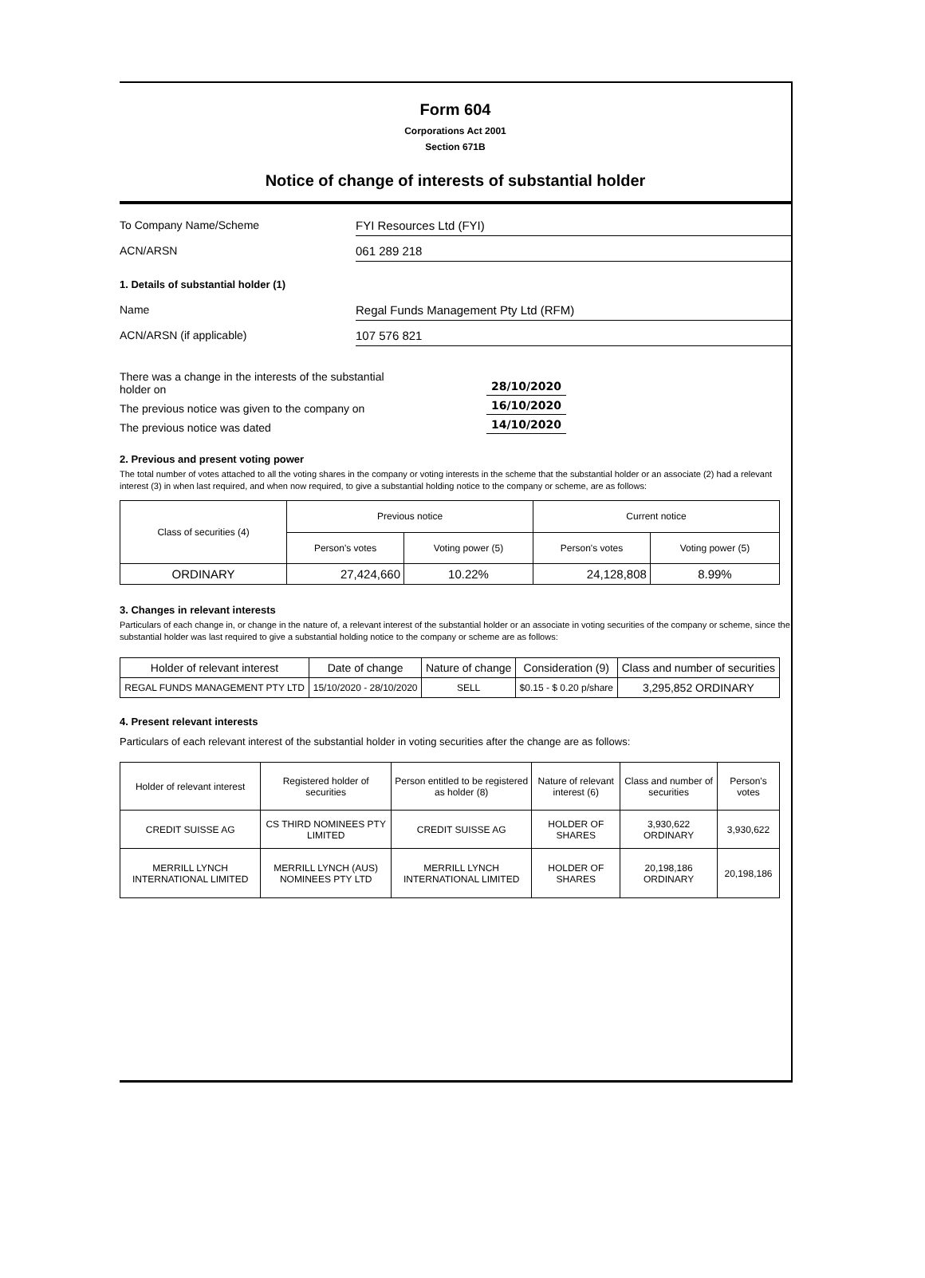Form 604
Corporations Act 2001
Section 671B
Notice of change of interests of substantial holder
To Company Name/Scheme
FYI Resources Ltd (FYI)
ACN/ARSN
061 289 218
1. Details of substantial holder (1)
Name
Regal Funds Management Pty Ltd (RFM)
ACN/ARSN (if applicable)
107 576 821
There was a change in the interests of the substantial
holder on
28/10/2020
The previous notice was given to the company on
16/10/2020
The previous notice was dated
14/10/2020
2. Previous and present voting power
The total number of votes attached to all the voting shares in the company or voting interests in the scheme that the substantial holder or an associate (2) had a relevant interest (3) in when last required, and when now required, to give a substantial holding notice to the company or scheme, are as follows:
| Class of securities (4) | Previous notice | | Current notice | |
| --- | --- | --- | --- | --- |
| | Person's votes | Voting power (5) | Person's votes | Voting power (5) |
| ORDINARY | 27,424,660 | 10.22% | 24,128,808 | 8.99% |
3. Changes in relevant interests
Particulars of each change in, or change in the nature of, a relevant interest of the substantial holder or an associate in voting securities of the company or scheme, since the substantial holder was last required to give a substantial holding notice to the company or scheme are as follows:
| Holder of relevant interest | Date of change | Nature of change | Consideration (9) | Class and number of securities |
| --- | --- | --- | --- | --- |
| REGAL FUNDS MANAGEMENT PTY LTD | 15/10/2020 - 28/10/2020 | SELL | $0.15 - $ 0.20 p/share | 3,295,852 ORDINARY |
4. Present relevant interests
Particulars of each relevant interest of the substantial holder in voting securities after the change are as follows:
| Holder of relevant interest | Registered holder of securities | Person entitled to be registered as holder (8) | Nature of relevant interest (6) | Class and number of securities | Person's votes |
| --- | --- | --- | --- | --- | --- |
| CREDIT SUISSE AG | CS THIRD NOMINEES PTY LIMITED | CREDIT SUISSE AG | HOLDER OF SHARES | 3,930,622 ORDINARY | 3,930,622 |
| MERRILL LYNCH INTERNATIONAL LIMITED | MERRILL LYNCH (AUS) NOMINEES PTY LTD | MERRILL LYNCH INTERNATIONAL LIMITED | HOLDER OF SHARES | 20,198,186 ORDINARY | 20,198,186 |